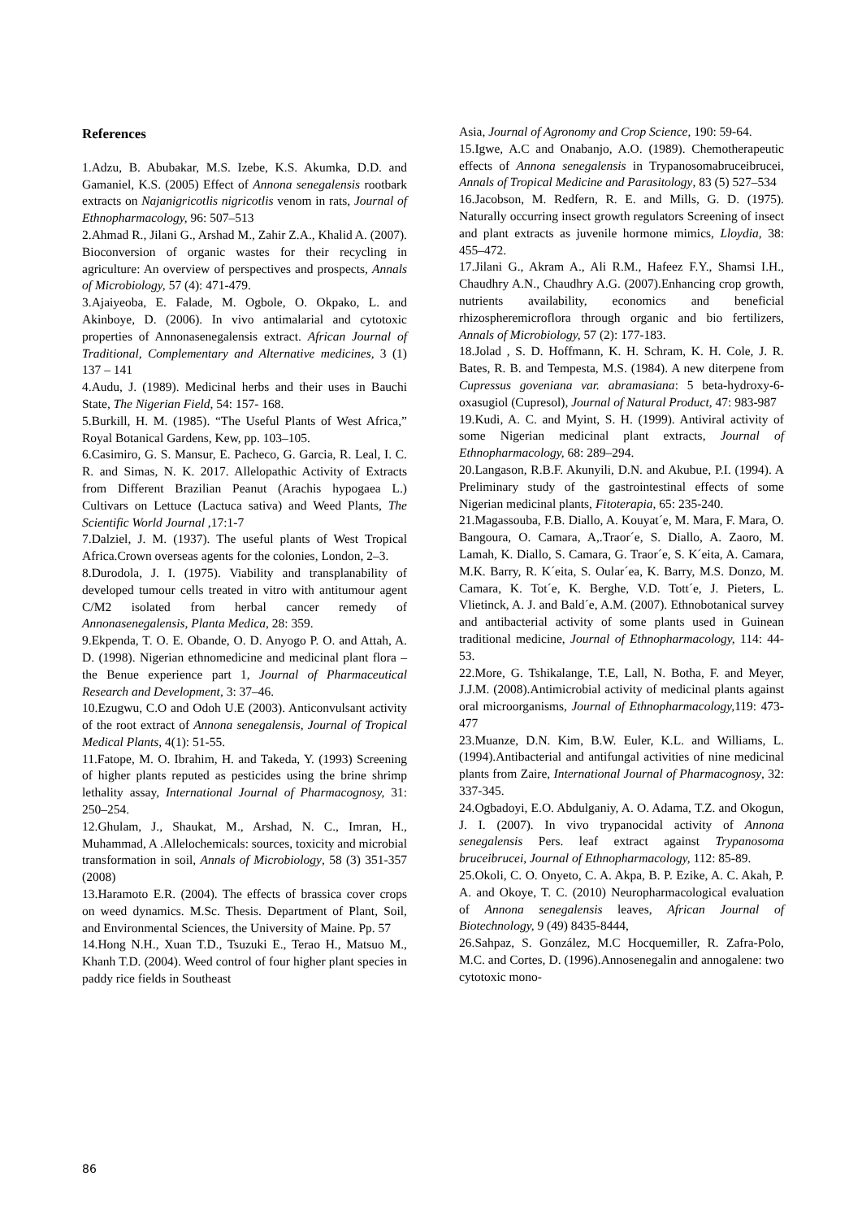References
1.Adzu, B. Abubakar, M.S. Izebe, K.S. Akumka, D.D. and Gamaniel, K.S. (2005) Effect of Annona senegalensis rootbark extracts on Najanigricotlis nigricotlis venom in rats, Journal of Ethnopharmacology, 96: 507–513
2.Ahmad R., Jilani G., Arshad M., Zahir Z.A., Khalid A. (2007). Bioconversion of organic wastes for their recycling in agriculture: An overview of perspectives and prospects, Annals of Microbiology, 57 (4): 471-479.
3.Ajaiyeoba, E. Falade, M. Ogbole, O. Okpako, L. and Akinboye, D. (2006). In vivo antimalarial and cytotoxic properties of Annonasenegalensis extract. African Journal of Traditional, Complementary and Alternative medicines, 3 (1) 137 – 141
4.Audu, J. (1989). Medicinal herbs and their uses in Bauchi State, The Nigerian Field, 54: 157- 168.
5.Burkill, H. M. (1985). “The Useful Plants of West Africa,” Royal Botanical Gardens, Kew, pp. 103–105.
6.Casimiro, G. S. Mansur, E. Pacheco, G. Garcia, R. Leal, I. C. R. and Simas, N. K. 2017. Allelopathic Activity of Extracts from Different Brazilian Peanut (Arachis hypogaea L.) Cultivars on Lettuce (Lactuca sativa) and Weed Plants, The Scientific World Journal ,17:1-7
7.Dalziel, J. M. (1937). The useful plants of West Tropical Africa.Crown overseas agents for the colonies, London, 2–3.
8.Durodola, J. I. (1975). Viability and transplanability of developed tumour cells treated in vitro with antitumour agent C/M2 isolated from herbal cancer remedy of Annonasenegalensis, Planta Medica, 28: 359.
9.Ekpenda, T. O. E. Obande, O. D. Anyogo P. O. and Attah, A. D. (1998). Nigerian ethnomedicine and medicinal plant flora – the Benue experience part 1, Journal of Pharmaceutical Research and Development, 3: 37–46.
10.Ezugwu, C.O and Odoh U.E (2003). Anticonvulsant activity of the root extract of Annona senegalensis, Journal of Tropical Medical Plants, 4(1): 51-55.
11.Fatope, M. O. Ibrahim, H. and Takeda, Y. (1993) Screening of higher plants reputed as pesticides using the brine shrimp lethality assay, International Journal of Pharmacognosy, 31: 250–254.
12.Ghulam, J., Shaukat, M., Arshad, N. C., Imran, H., Muhammad, A .Allelochemicals: sources, toxicity and microbial transformation in soil, Annals of Microbiology, 58 (3) 351-357 (2008)
13.Haramoto E.R. (2004). The effects of brassica cover crops on weed dynamics. M.Sc. Thesis. Department of Plant, Soil, and Environmental Sciences, the University of Maine. Pp. 57
14.Hong N.H., Xuan T.D., Tsuzuki E., Terao H., Matsuo M., Khanh T.D. (2004). Weed control of four higher plant species in paddy rice fields in Southeast
Asia, Journal of Agronomy and Crop Science, 190: 59-64.
15.Igwe, A.C and Onabanjo, A.O. (1989). Chemotherapeutic effects of Annona senegalensis in Trypanosomabruceibrucei, Annals of Tropical Medicine and Parasitology, 83 (5) 527–534
16.Jacobson, M. Redfern, R. E. and Mills, G. D. (1975). Naturally occurring insect growth regulators Screening of insect and plant extracts as juvenile hormone mimics, Lloydia, 38: 455–472.
17.Jilani G., Akram A., Ali R.M., Hafeez F.Y., Shamsi I.H., Chaudhry A.N., Chaudhry A.G. (2007).Enhancing crop growth, nutrients availability, economics and beneficial rhizospheremicroflora through organic and bio fertilizers, Annals of Microbiology, 57 (2): 177-183.
18.Jolad , S. D. Hoffmann, K. H. Schram, K. H. Cole, J. R. Bates, R. B. and Tempesta, M.S. (1984). A new diterpene from Cupressus goveniana var. abramasiana: 5 beta-hydroxy-6-oxasugiol (Cupresol), Journal of Natural Product, 47: 983-987
19.Kudi, A. C. and Myint, S. H. (1999). Antiviral activity of some Nigerian medicinal plant extracts, Journal of Ethnopharmacology, 68: 289–294.
20.Langason, R.B.F. Akunyili, D.N. and Akubue, P.I. (1994). A Preliminary study of the gastrointestinal effects of some Nigerian medicinal plants, Fitoterapia, 65: 235-240.
21.Magassouba, F.B. Diallo, A. Kouyat´e, M. Mara, F. Mara, O. Bangoura, O. Camara, A,.Traor´e, S. Diallo, A. Zaoro, M. Lamah, K. Diallo, S. Camara, G. Traor´e, S. K´eita, A. Camara, M.K. Barry, R. K´eita, S. Oular´ea, K. Barry, M.S. Donzo, M. Camara, K. Tot´e, K. Berghe, V.D. Tott´e, J. Pieters, L. Vlietinck, A. J. and Bald´e, A.M. (2007). Ethnobotanical survey and antibacterial activity of some plants used in Guinean traditional medicine, Journal of Ethnopharmacology, 114: 44-53.
22.More, G. Tshikalange, T.E, Lall, N. Botha, F. and Meyer, J.J.M. (2008).Antimicrobial activity of medicinal plants against oral microorganisms, Journal of Ethnopharmacology, 119: 473-477
23.Muanze, D.N. Kim, B.W. Euler, K.L. and Williams, L. (1994).Antibacterial and antifungal activities of nine medicinal plants from Zaire, International Journal of Pharmacognosy, 32: 337-345.
24.Ogbadoyi, E.O. Abdulganiy, A. O. Adama, T.Z. and Okogun, J. I. (2007). In vivo trypanocidal activity of Annona senegalensis Pers. leaf extract against Trypanosoma bruceibrucei, Journal of Ethnopharmacology, 112: 85-89.
25.Okoli, C. O. Onyeto, C. A. Akpa, B. P. Ezike, A. C. Akah, P. A. and Okoye, T. C. (2010) Neuropharmacological evaluation of Annona senegalensis leaves, African Journal of Biotechnology, 9 (49) 8435-8444,
26.Sahpaz, S. González, M.C Hocquemiller, R. Zafra-Polo, M.C. and Cortes, D. (1996).Annosenegalin and annogalene: two cytotoxic mono-
86